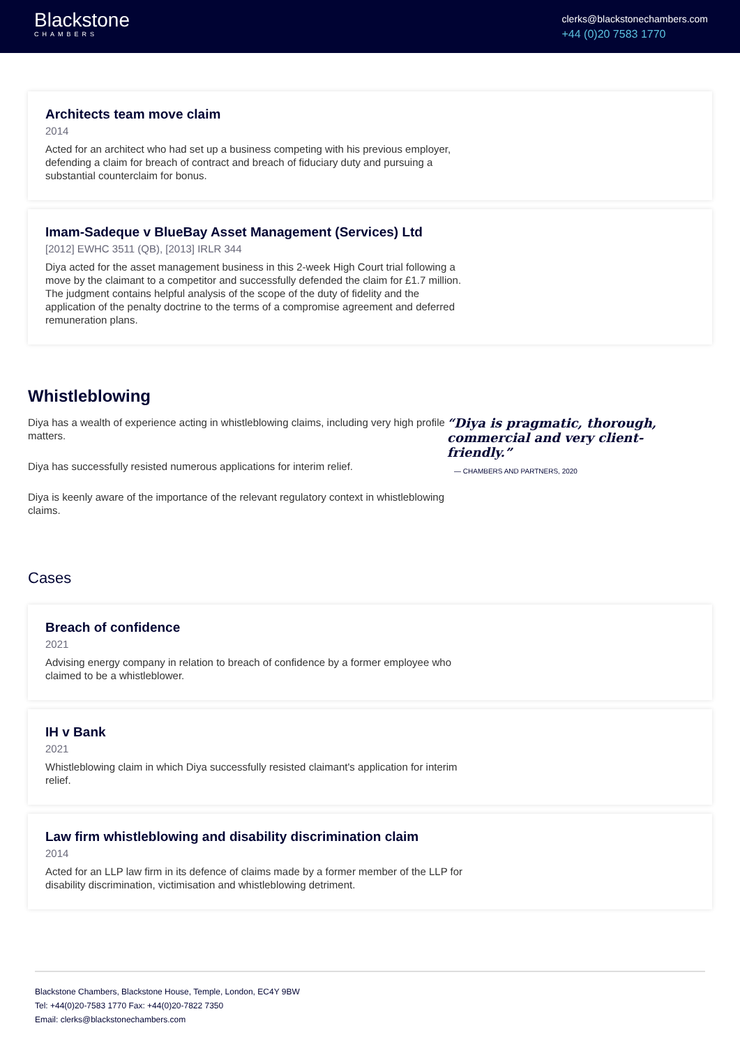Blackstone
CHAMBERS
clerks@blackstonechambers.com
+44 (0)20 7583 1770
Architects team move claim
2014
Acted for an architect who had set up a business competing with his previous employer, defending a claim for breach of contract and breach of fiduciary duty and pursuing a substantial counterclaim for bonus.
Imam-Sadeque v BlueBay Asset Management (Services) Ltd
[2012] EWHC 3511 (QB), [2013] IRLR 344
Diya acted for the asset management business in this 2-week High Court trial following a move by the claimant to a competitor and successfully defended the claim for £1.7 million. The judgment contains helpful analysis of the scope of the duty of fidelity and the application of the penalty doctrine to the terms of a compromise agreement and deferred remuneration plans.
Whistleblowing
Diya has a wealth of experience acting in whistleblowing claims, including very high profile matters.
Diya has successfully resisted numerous applications for interim relief.
Diya is keenly aware of the importance of the relevant regulatory context in whistleblowing claims.
“Diya is pragmatic, thorough, commercial and very client-friendly.”
— CHAMBERS AND PARTNERS, 2020
Cases
Breach of confidence
2021
Advising energy company in relation to breach of confidence by a former employee who claimed to be a whistleblower.
IH v Bank
2021
Whistleblowing claim in which Diya successfully resisted claimant's application for interim relief.
Law firm whistleblowing and disability discrimination claim
2014
Acted for an LLP law firm in its defence of claims made by a former member of the LLP for disability discrimination, victimisation and whistleblowing detriment.
Blackstone Chambers, Blackstone House, Temple, London, EC4Y 9BW
Tel: +44(0)20-7583 1770 Fax: +44(0)20-7822 7350
Email: clerks@blackstonechambers.com